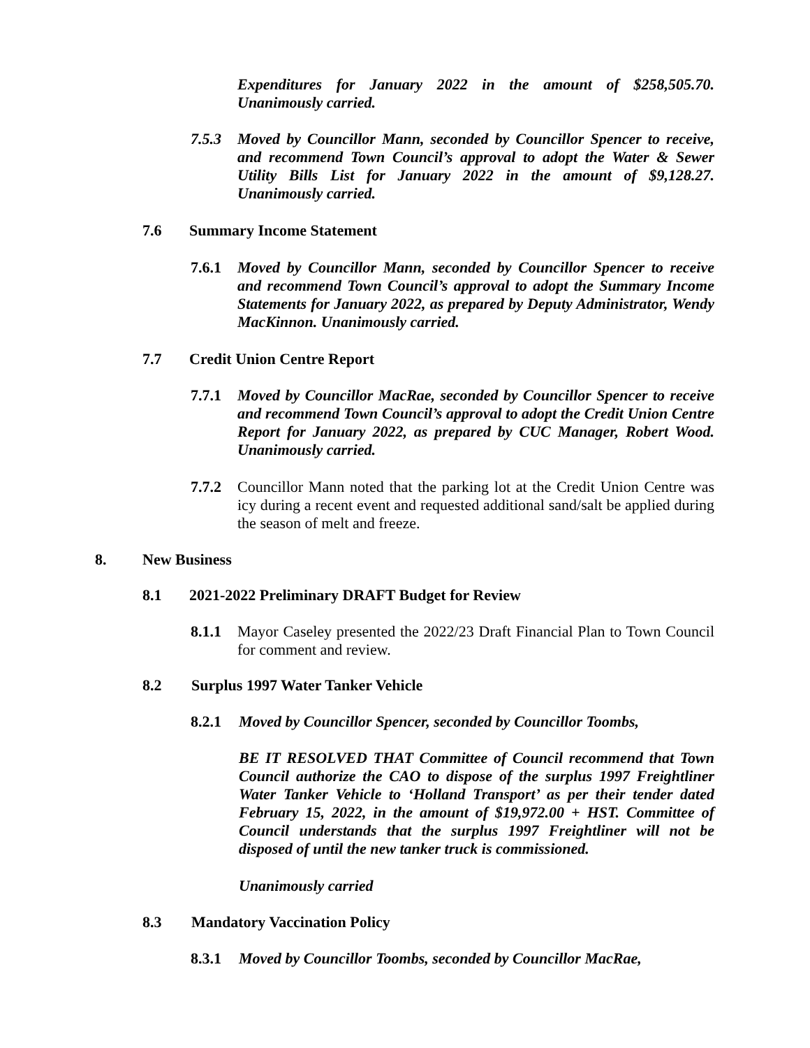Expenditures for January 2022 in the amount of $258,505.70. Unanimously carried.
7.5.3 Moved by Councillor Mann, seconded by Councillor Spencer to receive, and recommend Town Council’s approval to adopt the Water & Sewer Utility Bills List for January 2022 in the amount of $9,128.27. Unanimously carried.
7.6 Summary Income Statement
7.6.1 Moved by Councillor Mann, seconded by Councillor Spencer to receive and recommend Town Council’s approval to adopt the Summary Income Statements for January 2022, as prepared by Deputy Administrator, Wendy MacKinnon. Unanimously carried.
7.7 Credit Union Centre Report
7.7.1 Moved by Councillor MacRae, seconded by Councillor Spencer to receive and recommend Town Council’s approval to adopt the Credit Union Centre Report for January 2022, as prepared by CUC Manager, Robert Wood. Unanimously carried.
7.7.2 Councillor Mann noted that the parking lot at the Credit Union Centre was icy during a recent event and requested additional sand/salt be applied during the season of melt and freeze.
8. New Business
8.1 2021-2022 Preliminary DRAFT Budget for Review
8.1.1 Mayor Caseley presented the 2022/23 Draft Financial Plan to Town Council for comment and review.
8.2 Surplus 1997 Water Tanker Vehicle
8.2.1 Moved by Councillor Spencer, seconded by Councillor Toombs,
BE IT RESOLVED THAT Committee of Council recommend that Town Council authorize the CAO to dispose of the surplus 1997 Freightliner Water Tanker Vehicle to ‘Holland Transport’ as per their tender dated February 15, 2022, in the amount of $19,972.00 + HST. Committee of Council understands that the surplus 1997 Freightliner will not be disposed of until the new tanker truck is commissioned.
Unanimously carried
8.3 Mandatory Vaccination Policy
8.3.1 Moved by Councillor Toombs, seconded by Councillor MacRae,